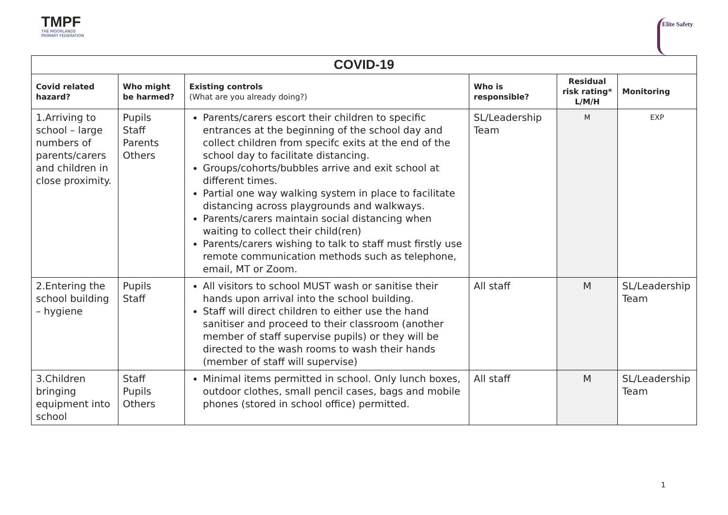TMPF
THE MOORLANDS
PRIMARY FEDERATION
Elite Safety
| COVID-19 | | | | | |
| --- | --- | --- | --- | --- | --- |
| Covid related hazard? | Who might be harmed? | Existing controls (What are you already doing?) | Who is responsible? | Residual risk rating* L/M/H | Monitoring |
| 1.Arriving to school – large numbers of parents/carers and children in close proximity. | Pupils Staff Parents Others | Parents/carers escort their children to specific entrances at the beginning of the school day and collect children from specifc exits at the end of the school day to facilitate distancing. Groups/cohorts/bubbles arrive and exit school at different times. Partial one way walking system in place to facilitate distancing across playgrounds and walkways. Parents/carers maintain social distancing when waiting to collect their child(ren) Parents/carers wishing to talk to staff must firstly use remote communication methods such as telephone, email, MT or Zoom. | SL/Leadership Team | M | EXP |
| 2.Entering the school building – hygiene | Pupils Staff | All visitors to school MUST wash or sanitise their hands upon arrival into the school building. Staff will direct children to either use the hand sanitiser and proceed to their classroom (another member of staff supervise pupils) or they will be directed to the wash rooms to wash their hands (member of staff will supervise) | All staff | M | SL/Leadership Team |
| 3.Children bringing equipment into school | Staff Pupils Others | Minimal items permitted in school. Only lunch boxes, outdoor clothes, small pencil cases, bags and mobile phones (stored in school office) permitted. | All staff | M | SL/Leadership Team |
1